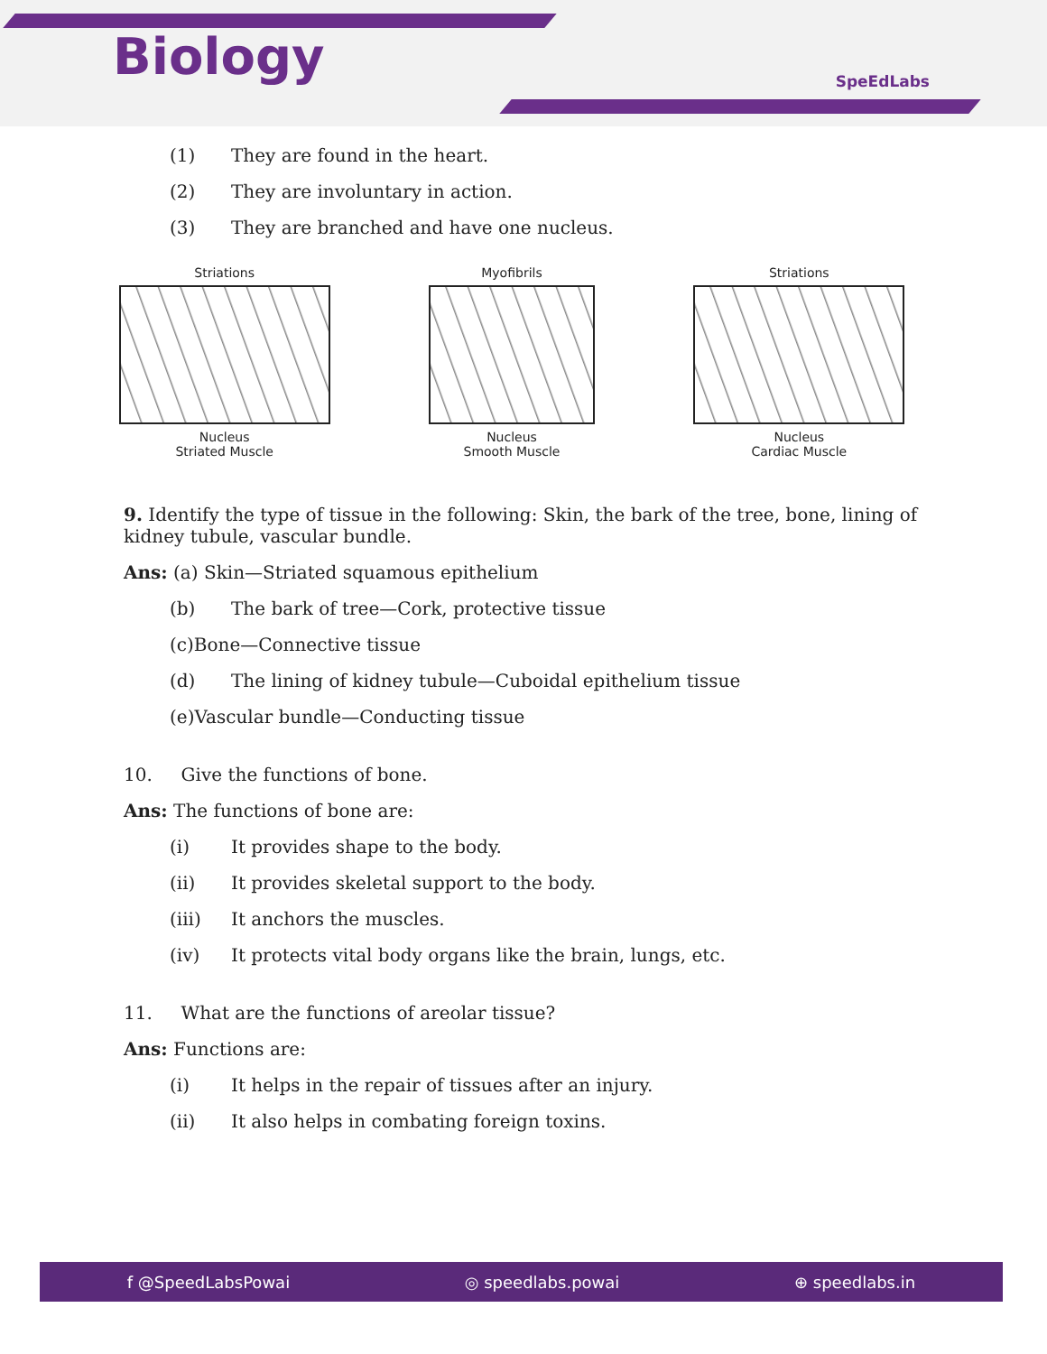Biology SpeEdLabs
(1) They are found in the heart.
(2) They are involuntary in action.
(3) They are branched and have one nucleus.
Striations
Nucleus
Striated Muscle
Myofibrils
Nucleus
Smooth Muscle
Striations
Nucleus
Cardiac Muscle
9. Identify the type of tissue in the following: Skin, the bark of the tree, bone, lining of kidney tubule, vascular bundle.
Ans: (a) Skin—Striated squamous epithelium
(b) The bark of tree—Cork, protective tissue
(c)Bone—Connective tissue
(d) The lining of kidney tubule—Cuboidal epithelium tissue
(e)Vascular bundle—Conducting tissue
10. Give the functions of bone.
Ans: The functions of bone are:
(i) It provides shape to the body.
(ii) It provides skeletal support to the body.
(iii) It anchors the muscles.
(iv) It protects vital body organs like the brain, lungs, etc.
11. What are the functions of areolar tissue?
Ans: Functions are:
(i) It helps in the repair of tissues after an injury.
(ii) It also helps in combating foreign toxins.
f @SpeedLabsPowai ◎ speedlabs.powai ⊕ speedlabs.in